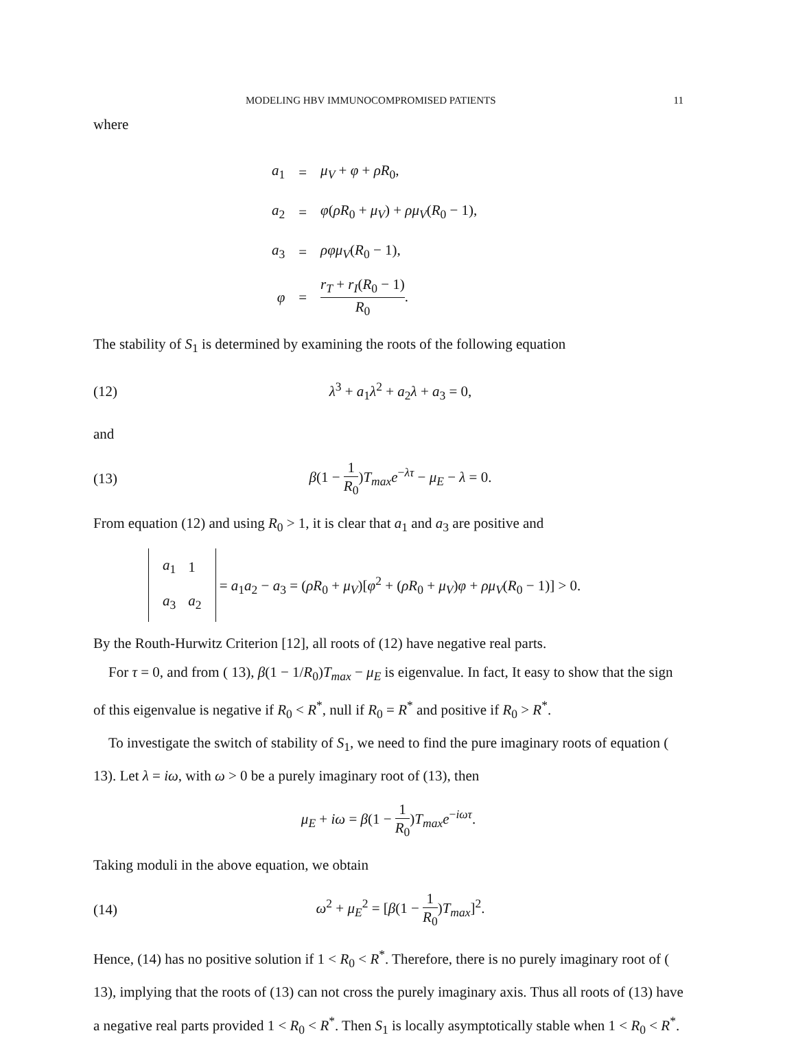MODELING HBV IMMUNOCOMPROMISED PATIENTS 11
where
| a<sub>1</sub> | = | μ<sub>V</sub> + φ + ρR<sub>0</sub>, |
| a<sub>2</sub> | = | φ ( ρR<sub>0</sub> + μ<sub>V</sub> ) + ρμ<sub>V</sub> ( R<sub>0</sub> − 1), |
| a<sub>3</sub> | = | ρφμ<sub>V</sub> ( R<sub>0</sub> − 1), |
| φ | = | r<sub>T</sub> + r<sub>I</sub> ( R<sub>0</sub> − 1) R<sub>0</sub> . |
The stability of S<sub>1</sub> is determined by examining the roots of the following equation
(12) λ<sup>3</sup> + a<sub>1</sub>λ<sup>2</sup> + a<sub>2</sub>λ + a<sub>3</sub> = 0,
and
(13) β(1 − 1 R<sub>0</sub>)T<sub>max</sub>e<sup>−λτ</sup> − μ<sub>E</sub> − λ = 0.
From equation (12) and using R<sub>0</sub> > 1, it is clear that a<sub>1</sub> and a<sub>3</sub> are positive and
| a<sub>1</sub> | 1 |
| a<sub>3</sub> | a<sub>2</sub> |
= a<sub>1</sub>a<sub>2</sub> − a<sub>3</sub> = (ρR<sub>0</sub> + μ<sub>V</sub>)[φ<sup>2</sup> + (ρR<sub>0</sub> + μ<sub>V</sub>)φ + ρμ<sub>V</sub>(R<sub>0</sub> − 1)] > 0.
By the Routh-Hurwitz Criterion [12], all roots of (12) have negative real parts.
For τ = 0, and from ( 13), β(1 − 1/R<sub>0</sub>)T<sub>max</sub> − μ<sub>E</sub> is eigenvalue. In fact, It easy to show that the sign of this eigenvalue is negative if R<sub>0</sub> < R<sup>*</sup>, null if R<sub>0</sub> = R<sup>*</sup> and positive if R<sub>0</sub> > R<sup>*</sup>.
To investigate the switch of stability of S<sub>1</sub>, we need to find the pure imaginary roots of equation ( 13). Let λ = iω, with ω > 0 be a purely imaginary root of (13), then
μ<sub>E</sub> + iω = β(1 − 1 R<sub>0</sub>)T<sub>max</sub>e<sup>−iωτ</sup>.
Taking moduli in the above equation, we obtain
(14) ω<sup>2</sup> + μ<sub>E</sub><sup>2</sup> = [β(1 − 1 R<sub>0</sub>)T<sub>max</sub>]<sup>2</sup>.
Hence, (14) has no positive solution if 1 < R<sub>0</sub> < R<sup>*</sup>. Therefore, there is no purely imaginary root of ( 13), implying that the roots of (13) can not cross the purely imaginary axis. Thus all roots of (13) have a negative real parts provided 1 < R<sub>0</sub> < R<sup>*</sup>. Then S<sub>1</sub> is locally asymptotically stable when 1 < R<sub>0</sub> < R<sup>*</sup>.